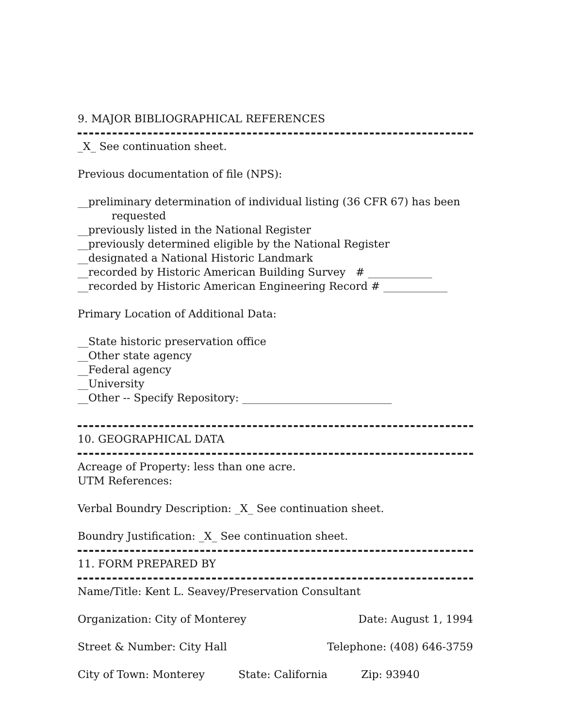9. MAJOR BIBLIOGRAPHICAL REFERENCES
_X_ See continuation sheet.
Previous documentation of file (NPS):
__preliminary determination of individual listing (36 CFR 67) has been
requested
__previously listed in the National Register
__previously determined eligible by the National Register
__designated a National Historic Landmark
__recorded by Historic American Building Survey # ____________
__recorded by Historic American Engineering Record # ____________
Primary Location of Additional Data:
__State historic preservation office
__Other state agency
__Federal agency
__University
__Other -- Specify Repository: ____________________________
10. GEOGRAPHICAL DATA
Acreage of Property: less than one acre.
UTM References:
Verbal Boundry Description: _X_ See continuation sheet.
Boundry Justification: _X_ See continuation sheet.
11. FORM PREPARED BY
Name/Title: Kent L. Seavey/Preservation Consultant
Organization: City of Monterey Date: August 1, 1994
Street & Number: City Hall Telephone: (408) 646-3759
City of Town: Monterey State: California Zip: 93940